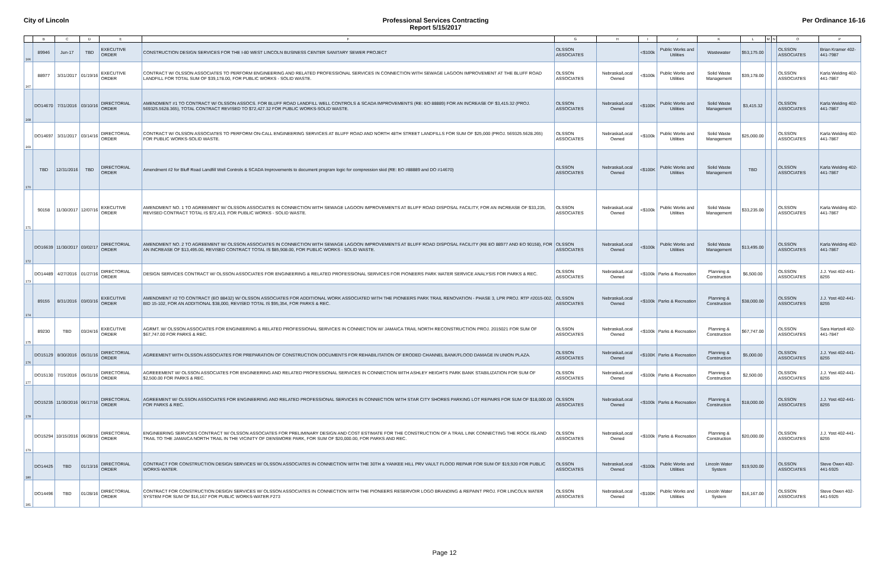City of Lincoln Professional Services Contracting
Report 5/15/2017
Per Ordinance 16-16
| | B | C | D | E | F | G | H | I | J | K | L | M | N | O | P |
| --- | --- | --- | --- | --- | --- | --- | --- | --- | --- | --- | --- | --- | --- | --- | --- |
| 166 | 89946 | Jun-17 | TBD | EXECUTIVE ORDER | CONSTRUCTION DESIGN SERVICES FOR THE I-80 WEST LINCOLN BUSINESS CENTER SANITARY SEWER PROJECT | OLSSON ASSOCIATES | | <$100k | Public Works and Utilities | Wastewater | $53,175.00 | | | OLSSON ASSOCIATES | Brian Kramer 402-441-7987 |
| 167 | 88977 | 3/31/2017 | 01/19/16 | EXECUTIVE ORDER | CONTRACT W/ OLSSON ASSOCIATES TO PERFORM ENGINEERING AND RELATED PROFESSIONAL SERVICES IN CONNECTION WITH SEWAGE LAGOON IMPROVEMENT AT THE BLUFF ROAD LANDFILL FOR TOTAL SUM OF $39,178.00, FOR PUBLIC WORKS - SOLID WASTE. | OLSSON ASSOCIATES | Nebraska/Local Owned | <$100k | Public Works and Utilities | Solid Waste Management | $39,178.00 | | | OLSSON ASSOCIATES | Karla Welding 402-441-7867 |
| 168 | DO14670 | 7/31/2016 | 03/10/16 | DIRECTORIAL ORDER | AMENDMENT #1 TO CONTRACT W/ OLSSON ASSOCS. FOR BLUFF ROAD LANDFILL WELL CONTROLS & SCADA IMPROVEMENTS (RE: EO 88889) FOR AN INCREASE OF $3,415.32 (PROJ. 569325.5628.365), TOTAL CONTRACT REVISED TO $72,427.32 FOR PUBLIC WORKS-SOLID WASTE. | OLSSON ASSOCIATES | Nebraska/Local Owned | <$100K | Public Works and Utilities | Solid Waste Management | $3,415.32 | | | OLSSON ASSOCIATES | Karla Welding 402-441-7867 |
| 169 | DO14697 | 3/31/2017 | 03/14/16 | DIRECTORIAL ORDER | CONTRACT W/ OLSSON ASSOCIATES TO PERFORM ON-CALL ENGINEERING SERVICES AT BLUFF ROAD AND NORTH 48TH STREET LANDFILLS FOR SUM OF $25,000 (PROJ. 569325.5628.265) FOR PUBLIC WORKS-SOLID WASTE. | OLSSON ASSOCIATES | Nebraska/Local Owned | <$100k | Public Works and Utilities | Solid Waste Management | $25,000.00 | | | OLSSON ASSOCIATES | Karla Welding 402-441-7867 |
| 170 | TBD | 12/31/2016 | TBD | DIRECTORIAL ORDER | Amendment #2 for Bluff Road Landfill Well Controls & SCADA Improvements to document program logic for compression skid (RE: EO #88889 and DO #14670) | OLSSON ASSOCIATES | Nebraska/Local Owned | <$100K | Public Works and Utilities | Solid Waste Management | TBD | | | OLSSON ASSOCIATES | Karla Welding 402-441-7867 |
| 171 | 90158 | 11/30/2017 | 12/07/16 | EXECUTIVE ORDER | AMENDMENT NO. 1 TO AGREEMENT W/ OLSSON ASSOCIATES IN CONNECTION WITH SEWAGE LAGOON IMPROVEMENTS AT BLUFF ROAD DISPOSAL FACILITY, FOR AN INCREASE OF $33,235, REVISED CONTRACT TOTAL IS $72,413, FOR PUBLIC WORKS - SOLID WASTE. | OLSSON ASSOCIATES | Nebraska/Local Owned | <$100k | Public Works and Utilities | Solid Waste Management | $33,235.00 | | | OLSSON ASSOCIATES | Karla Welding 402-441-7867 |
| 172 | DO16639 | 11/30/2017 | 03/02/17 | DIRECTORIAL ORDER | AMENDMENT NO. 2 TO AGREEMENT W/ OLSSON ASSOCIATES IN CONNECTION WITH SEWAGE LAGOON IMPROVEMENTS AT BLUFF ROAD DISPOSAL FACILITY (RE EO 88977 AND EO 90158), FOR AN INCREASE OF $13,495.00, REVISED CONTRACT TOTAL IS $85,908.00, FOR PUBLIC WORKS - SOLID WASTE. | OLSSON ASSOCIATES | Nebraska/Local Owned | <$100k | Public Works and Utilities | Solid Waste Management | $13,495.00 | | | OLSSON ASSOCIATES | Karla Welding 402-441-7867 |
| 173 | DO14489 | 4/27/2016 | 01/27/16 | DIRECTORIAL ORDER | DESIGN SERVICES CONTRACT W/ OLSSON ASSOCIATES FOR ENGINEERING & RELATED PROFESSIONAL SERVICES FOR PIONEERS PARK WATER SERVICE ANALYSIS FOR PARKS & REC. | OLSSON ASSOCIATES | Nebraska/Local Owned | <$100k | Parks & Recreation | Planning & Construction | $6,500.00 | | | OLSSON ASSOCIATES | J.J. Yost 402-441-8255 |
| 174 | 89155 | 8/31/2016 | 03/03/16 | EXECUTIVE ORDER | AMENDMENT #2 TO CONTRACT (EO 88432) W/ OLSSON ASSOCIATES FOR ADDITIONAL WORK ASSOCIATED WITH THE PIONEERS PARK TRAIL RENOVATION - PHASE 3, LPR PROJ. RTP #2015-002, BID 15-102, FOR AN ADDITIONAL $38,000, REVISED TOTAL IS $95,354, FOR PARKS & REC. | OLSSON ASSOCIATES | Nebraska/Local Owned | <$100k | Parks & Recreation | Planning & Construction | $38,000.00 | | | OLSSON ASSOCIATES | J.J. Yost 402-441-8255 |
| 175 | 89230 | TBD | 03/24/16 | EXECUTIVE ORDER | AGRMT. W/ OLSSON ASSOCIATES FOR ENGINEERING & RELATED PROFESSIONAL SERVICES IN CONNECTION W/ JAMAICA TRAIL NORTH RECONSTRUCTION PROJ. 2015021 FOR SUM OF $67,747.00 FOR PARKS & REC. | OLSSON ASSOCIATES | Nebraska/Local Owned | <$100k | Parks & Recreation | Planning & Construction | $67,747.00 | | | OLSSON ASSOCIATES | Sara Hartzell 402-441-7847 |
| 176 | DO15129 | 8/30/2016 | 05/31/16 | DIRECTORIAL ORDER | AGREEMENT WITH OLSSON ASSOCIATES FOR PREPARATION OF CONSTRUCTION DOCUMENTS FOR REHABILITATION OF ERODED CHANNEL BANK/FLOOD DAMAGE IN UNION PLAZA. | OLSSON ASSOCIATES | Nebraska/Local Owned | <$100K | Parks & Recreation | Planning & Construction | $5,000.00 | | | OLSSON ASSOCIATES | J.J. Yost 402-441-8255 |
| 177 | DO15130 | 7/15/2016 | 05/31/16 | DIRECTORIAL ORDER | AGREEEMENT W/ OLSSON ASSOCIATES FOR ENGINEERING AND RELATED PROFESSIONAL SERVICES IN CONNECTION WITH ASHLEY HEIGHTS PARK BANK STABILIZATION FOR SUM OF $2,500.00 FOR PARKS & REC. | OLSSON ASSOCIATES | Nebraska/Local Owned | <$100k | Parks & Recreation | Planning & Construction | $2,500.00 | | | OLSSON ASSOCIATES | J.J. Yost 402-441-8255 |
| 178 | DO15235 | 11/30/2016 | 06/17/16 | DIRECTORIAL ORDER | AGREEMENT W/ OLSSON ASSOCIATES FOR ENGINEERING AND RELATED PROFESSIONAL SERVICES IN CONNECTION WITH STAR CITY SHORES PARKING LOT REPAIRS FOR SUM OF $18,000.00 FOR PARKS & REC. | OLSSON ASSOCIATES | Nebraska/Local Owned | <$100k | Parks & Recreation | Planning & Construction | $18,000.00 | | | OLSSON ASSOCIATES | J.J. Yost 402-441-8255 |
| 179 | DO15294 | 10/15/2016 | 06/28/16 | DIRECTORIAL ORDER | ENGINEERING SERVICES CONTRACT W/ OLSSON ASSOCIATES FOR PRELIMINARY DESIGN AND COST ESTIMATE FOR THE CONSTRUCTION OF A TRAIL LINK CONNECTING THE ROCK ISLAND TRAIL TO THE JAMAICA NORTH TRAIL IN THE VICINITY OF DENSMORE PARK, FOR SUM OF $20,000.00, FOR PARKS AND REC. | OLSSON ASSOCIATES | Nebraska/Local Owned | <$100k | Parks & Recreation | Planning & Construction | $20,000.00 | | | OLSSON ASSOCIATES | J.J. Yost 402-441-8255 |
| 180 | DO14425 | TBD | 01/13/16 | DIRECTORIAL ORDER | CONTRACT FOR CONSTRUCTION DESIGN SERVICES W/ OLSSON ASSOCIATES IN CONNECTION WITH THE 30TH & YANKEE HILL PRV VAULT FLOOD REPAIR FOR SUM OF $19,920 FOR PUBLIC WORKS-WATER. | OLSSON ASSOCIATES | Nebraska/Local Owned | <$100k | Public Works and Utilities | Lincoln Water System | $19,920.00 | | | OLSSON ASSOCIATES | Steve Owen 402-441-5925 |
| 181 | DO14496 | TBD | 01/28/16 | DIRECTORIAL ORDER | CONTRACT FOR CONSTRUCTION DESIGN SERVICES W/ OLSSON ASSOCIATES IN CONNECTION WITH THE PIONEERS RESERVOIR LOGO BRANDING & REPAINT PROJ. FOR LINCOLN WATER SYSTEM FOR SUM OF $16,167 FOR PUBLIC WORKS-WATER.F273 | OLSSON ASSOCIATES | Nebraska/Local Owned | <$100K | Public Works and Utilities | Lincoln Water System | $16,167.00 | | | OLSSON ASSOCIATES | Steve Owen 402-441-5925 |
Page 12